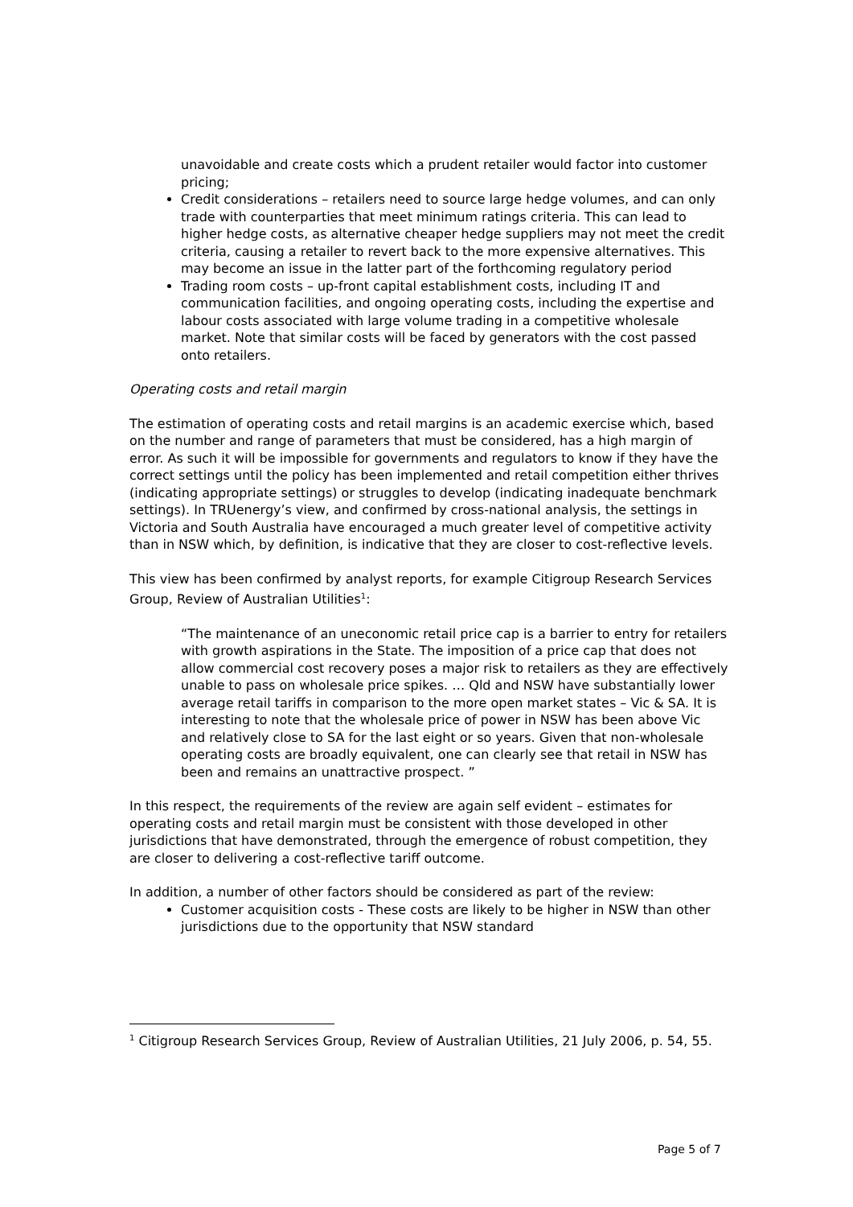unavoidable and create costs which a prudent retailer would factor into customer pricing;
Credit considerations – retailers need to source large hedge volumes, and can only trade with counterparties that meet minimum ratings criteria. This can lead to higher hedge costs, as alternative cheaper hedge suppliers may not meet the credit criteria, causing a retailer to revert back to the more expensive alternatives. This may become an issue in the latter part of the forthcoming regulatory period
Trading room costs – up-front capital establishment costs, including IT and communication facilities, and ongoing operating costs, including the expertise and labour costs associated with large volume trading in a competitive wholesale market. Note that similar costs will be faced by generators with the cost passed onto retailers.
Operating costs and retail margin
The estimation of operating costs and retail margins is an academic exercise which, based on the number and range of parameters that must be considered, has a high margin of error. As such it will be impossible for governments and regulators to know if they have the correct settings until the policy has been implemented and retail competition either thrives (indicating appropriate settings) or struggles to develop (indicating inadequate benchmark settings). In TRUenergy’s view, and confirmed by cross-national analysis, the settings in Victoria and South Australia have encouraged a much greater level of competitive activity than in NSW which, by definition, is indicative that they are closer to cost-reflective levels.
This view has been confirmed by analyst reports, for example Citigroup Research Services Group, Review of Australian Utilities<sup>1</sup>:
“The maintenance of an uneconomic retail price cap is a barrier to entry for retailers with growth aspirations in the State. The imposition of a price cap that does not allow commercial cost recovery poses a major risk to retailers as they are effectively unable to pass on wholesale price spikes. … Qld and NSW have substantially lower average retail tariffs in comparison to the more open market states – Vic & SA. It is interesting to note that the wholesale price of power in NSW has been above Vic and relatively close to SA for the last eight or so years. Given that non-wholesale operating costs are broadly equivalent, one can clearly see that retail in NSW has been and remains an unattractive prospect. ”
In this respect, the requirements of the review are again self evident – estimates for operating costs and retail margin must be consistent with those developed in other jurisdictions that have demonstrated, through the emergence of robust competition, they are closer to delivering a cost-reflective tariff outcome.
In addition, a number of other factors should be considered as part of the review:
Customer acquisition costs - These costs are likely to be higher in NSW than other jurisdictions due to the opportunity that NSW standard
<sup>1</sup> Citigroup Research Services Group, Review of Australian Utilities, 21 July 2006, p. 54, 55.
Page 5 of 7